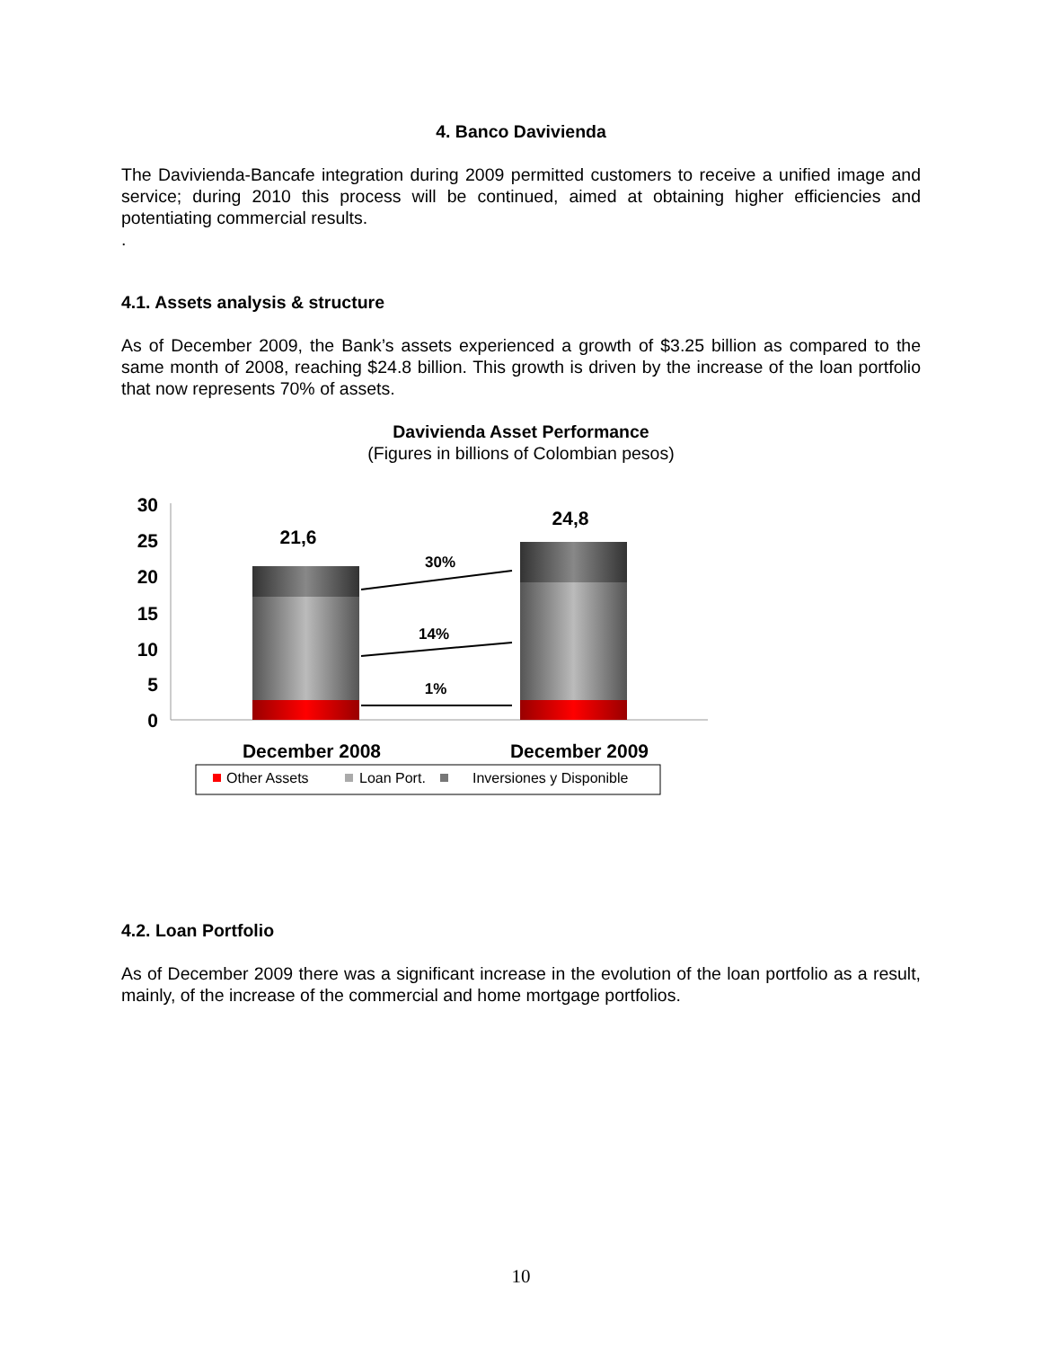4. Banco Davivienda
The Davivienda-Bancafe integration during 2009 permitted customers to receive a unified image and service; during 2010 this process will be continued, aimed at obtaining higher efficiencies and potentiating commercial results.
.
4.1. Assets analysis & structure
As of December 2009, the Bank’s assets experienced a growth of $3.25 billion as compared to the same month of 2008, reaching $24.8 billion. This growth is driven by the increase of the loan portfolio that now represents 70% of assets.
Davivienda Asset Performance
(Figures in billions of Colombian pesos)
30
25
20
15
10
5
0
21,6
24,8
30%
14%
1%
December 2008
December 2009
Other Assets
Loan Port.
Inversiones y Disponible
4.2. Loan Portfolio
As of December 2009 there was a significant increase in the evolution of the loan portfolio as a result, mainly, of the increase of the commercial and home mortgage portfolios.
10